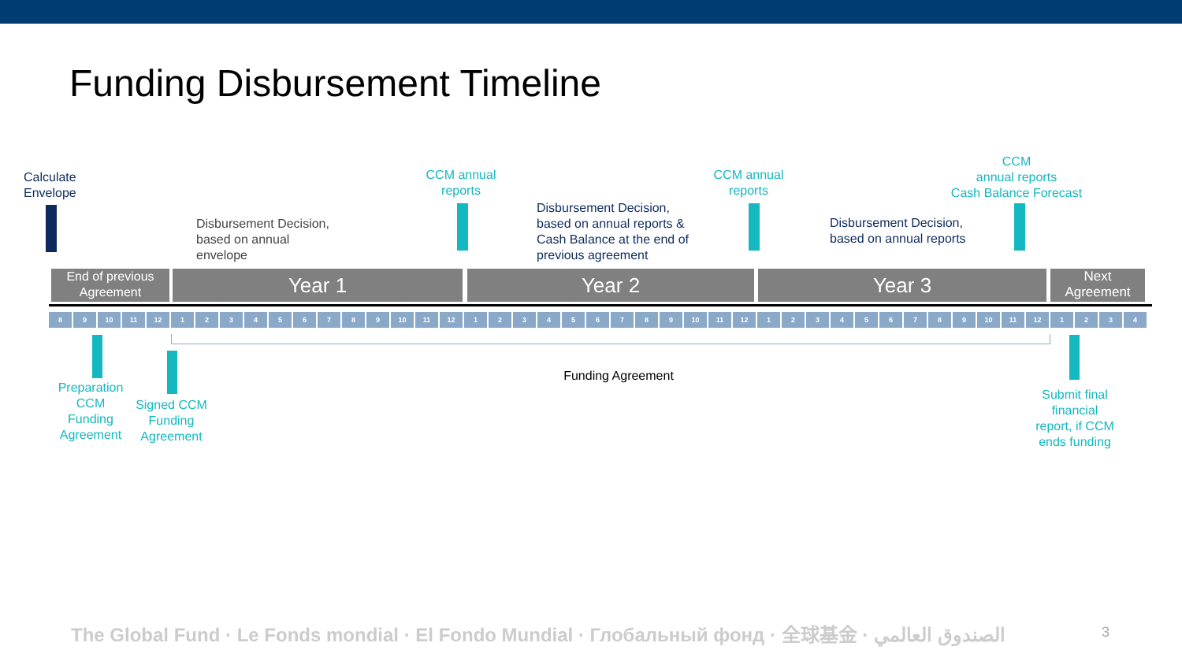Funding Disbursement Timeline
Calculate
Envelope
CCM annual
reports
CCM annual
reports
CCM
annual reports
Cash Balance Forecast
Disbursement Decision,
based on annual
envelope
Disbursement Decision,
based on annual reports &
Cash Balance at the end of
previous agreement
Disbursement Decision,
based on annual reports
End of previous
Agreement
Year 1 Year 2 Year 3
Next
Agreement
8 9 10 11 12 123456789 10 11 12 123456789 10 11 12 123456789 10 11 12 1234
Funding Agreement
Preparation
CCM
Funding
Agreement
Signed CCM
Funding
Agreement
Submit final
financial
report, if CCM
ends funding
The Global Fund · Le Fonds mondial · El Fondo Mundial · Глобальный фонд · 全球基金 · الصندوق العالمي
3